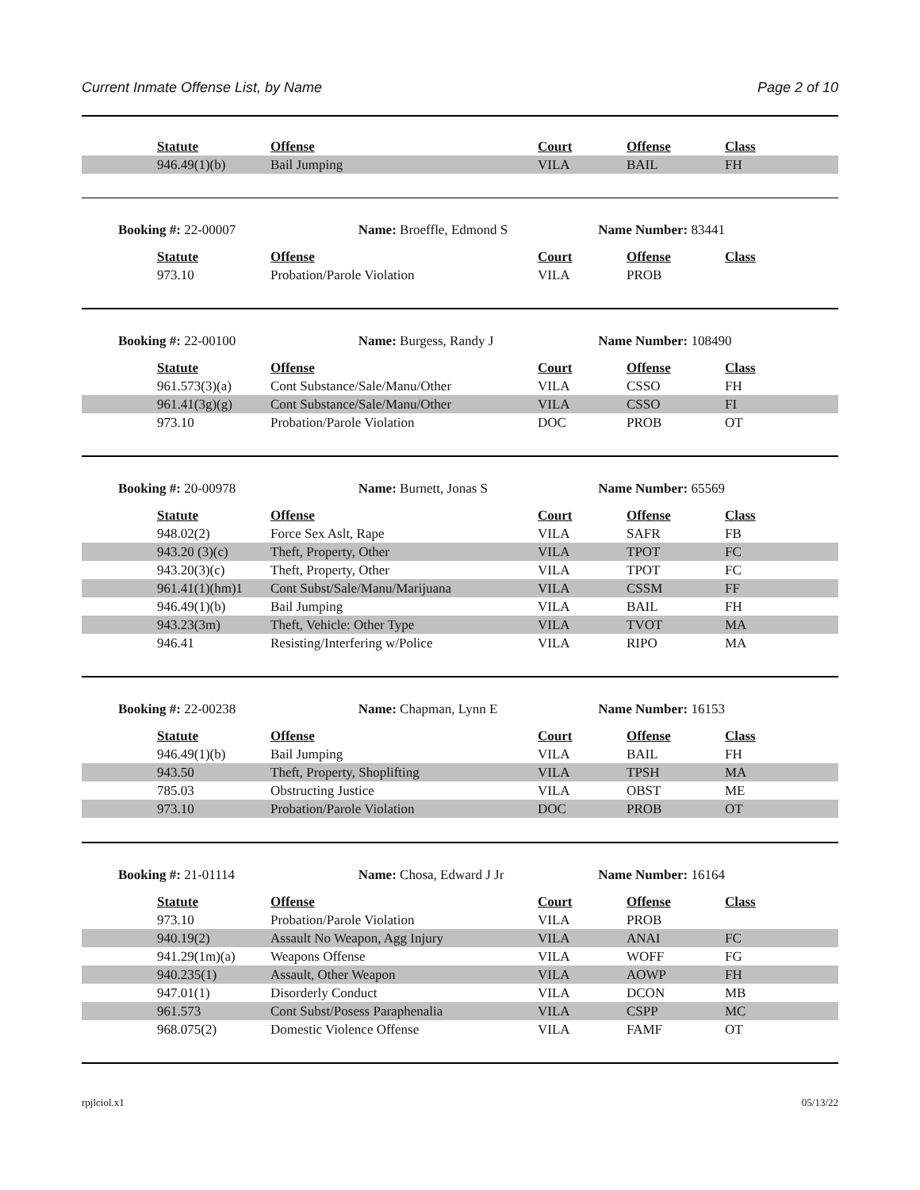Current Inmate Offense List, by Name Page 2 of 10
| Statute | Offense | Court | Offense | Class |
| --- | --- | --- | --- | --- |
| 946.49(1)(b) | Bail Jumping | VILA | BAIL | FH |
Booking #: 22-00007 Name: Broeffle, Edmond S Name Number: 83441
| Statute | Offense | Court | Offense | Class |
| --- | --- | --- | --- | --- |
| 973.10 | Probation/Parole Violation | VILA | PROB | |
Booking #: 22-00100 Name: Burgess, Randy J Name Number: 108490
| Statute | Offense | Court | Offense | Class |
| --- | --- | --- | --- | --- |
| 961.573(3)(a) | Cont Substance/Sale/Manu/Other | VILA | CSSO | FH |
| 961.41(3g)(g) | Cont Substance/Sale/Manu/Other | VILA | CSSO | FI |
| 973.10 | Probation/Parole Violation | DOC | PROB | OT |
Booking #: 20-00978 Name: Burnett, Jonas S Name Number: 65569
| Statute | Offense | Court | Offense | Class |
| --- | --- | --- | --- | --- |
| 948.02(2) | Force Sex Aslt, Rape | VILA | SAFR | FB |
| 943.20 (3)(c) | Theft, Property, Other | VILA | TPOT | FC |
| 943.20(3)(c) | Theft, Property, Other | VILA | TPOT | FC |
| 961.41(1)(hm)1 | Cont Subst/Sale/Manu/Marijuana | VILA | CSSM | FF |
| 946.49(1)(b) | Bail Jumping | VILA | BAIL | FH |
| 943.23(3m) | Theft, Vehicle: Other Type | VILA | TVOT | MA |
| 946.41 | Resisting/Interfering w/Police | VILA | RIPO | MA |
Booking #: 22-00238 Name: Chapman, Lynn E Name Number: 16153
| Statute | Offense | Court | Offense | Class |
| --- | --- | --- | --- | --- |
| 946.49(1)(b) | Bail Jumping | VILA | BAIL | FH |
| 943.50 | Theft, Property, Shoplifting | VILA | TPSH | MA |
| 785.03 | Obstructing Justice | VILA | OBST | ME |
| 973.10 | Probation/Parole Violation | DOC | PROB | OT |
Booking #: 21-01114 Name: Chosa, Edward J Jr Name Number: 16164
| Statute | Offense | Court | Offense | Class |
| --- | --- | --- | --- | --- |
| 973.10 | Probation/Parole Violation | VILA | PROB | |
| 940.19(2) | Assault No Weapon, Agg Injury | VILA | ANAI | FC |
| 941.29(1m)(a) | Weapons Offense | VILA | WOFF | FG |
| 940.235(1) | Assault, Other Weapon | VILA | AOWP | FH |
| 947.01(1) | Disorderly Conduct | VILA | DCON | MB |
| 961.573 | Cont Subst/Posess Paraphenalia | VILA | CSPP | MC |
| 968.075(2) | Domestic Violence Offense | VILA | FAMF | OT |
rpjlciol.x1 05/13/22